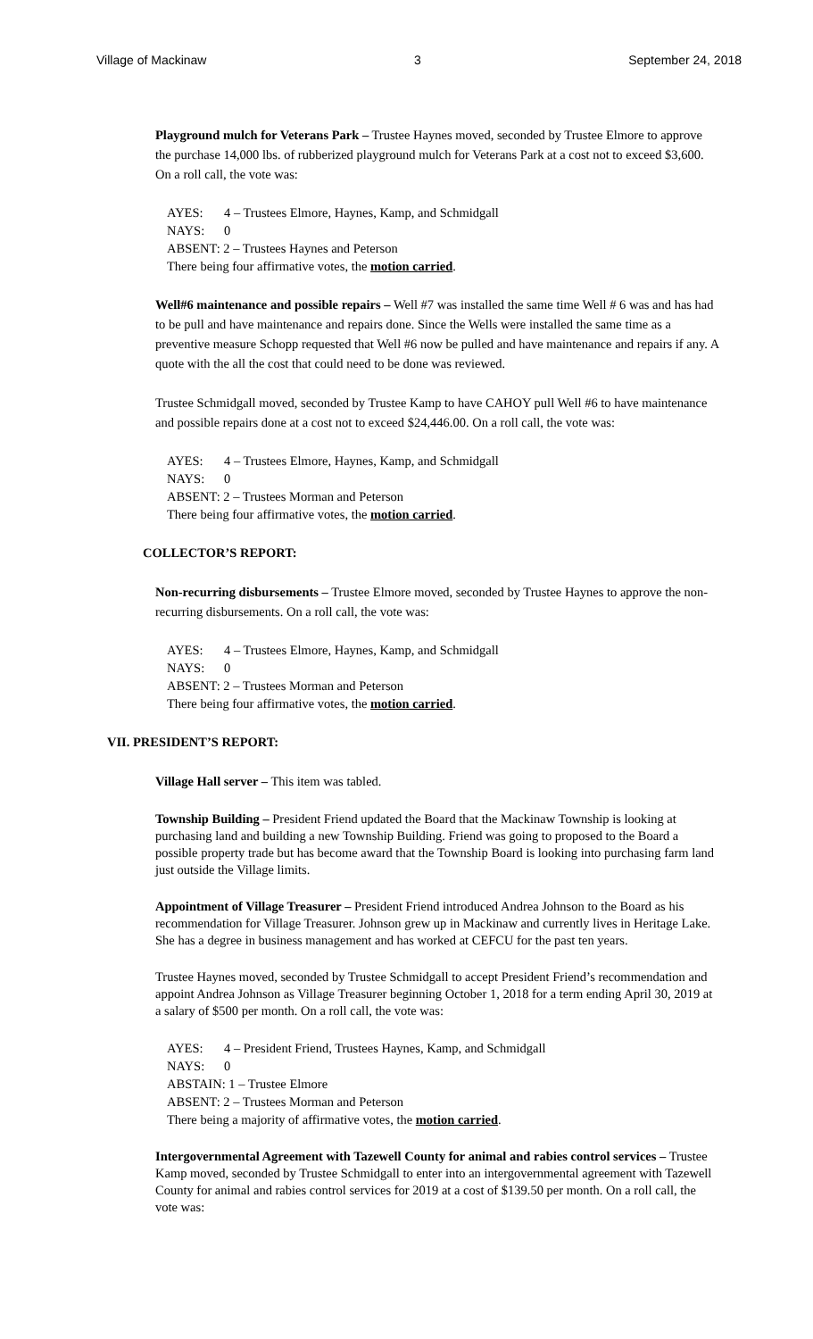Village of Mackinaw 3 September 24, 2018
Playground mulch for Veterans Park – Trustee Haynes moved, seconded by Trustee Elmore to approve the purchase 14,000 lbs. of rubberized playground mulch for Veterans Park at a cost not to exceed $3,600. On a roll call, the vote was:
AYES: 4 – Trustees Elmore, Haynes, Kamp, and Schmidgall
NAYS: 0
ABSENT: 2 – Trustees Haynes and Peterson
There being four affirmative votes, the motion carried.
Well#6 maintenance and possible repairs – Well #7 was installed the same time Well # 6 was and has had to be pull and have maintenance and repairs done. Since the Wells were installed the same time as a preventive measure Schopp requested that Well #6 now be pulled and have maintenance and repairs if any. A quote with the all the cost that could need to be done was reviewed.
Trustee Schmidgall moved, seconded by Trustee Kamp to have CAHOY pull Well #6 to have maintenance and possible repairs done at a cost not to exceed $24,446.00. On a roll call, the vote was:
AYES: 4 – Trustees Elmore, Haynes, Kamp, and Schmidgall
NAYS: 0
ABSENT: 2 – Trustees Morman and Peterson
There being four affirmative votes, the motion carried.
COLLECTOR’S REPORT:
Non-recurring disbursements – Trustee Elmore moved, seconded by Trustee Haynes to approve the non-recurring disbursements. On a roll call, the vote was:
AYES: 4 – Trustees Elmore, Haynes, Kamp, and Schmidgall
NAYS: 0
ABSENT: 2 – Trustees Morman and Peterson
There being four affirmative votes, the motion carried.
VII. PRESIDENT’S REPORT:
Village Hall server – This item was tabled.
Township Building – President Friend updated the Board that the Mackinaw Township is looking at purchasing land and building a new Township Building. Friend was going to proposed to the Board a possible property trade but has become award that the Township Board is looking into purchasing farm land just outside the Village limits.
Appointment of Village Treasurer – President Friend introduced Andrea Johnson to the Board as his recommendation for Village Treasurer. Johnson grew up in Mackinaw and currently lives in Heritage Lake. She has a degree in business management and has worked at CEFCU for the past ten years.
Trustee Haynes moved, seconded by Trustee Schmidgall to accept President Friend’s recommendation and appoint Andrea Johnson as Village Treasurer beginning October 1, 2018 for a term ending April 30, 2019 at a salary of $500 per month. On a roll call, the vote was:
AYES: 4 – President Friend, Trustees Haynes, Kamp, and Schmidgall
NAYS: 0
ABSTAIN: 1 – Trustee Elmore
ABSENT: 2 – Trustees Morman and Peterson
There being a majority of affirmative votes, the motion carried.
Intergovernmental Agreement with Tazewell County for animal and rabies control services – Trustee Kamp moved, seconded by Trustee Schmidgall to enter into an intergovernmental agreement with Tazewell County for animal and rabies control services for 2019 at a cost of $139.50 per month. On a roll call, the vote was: